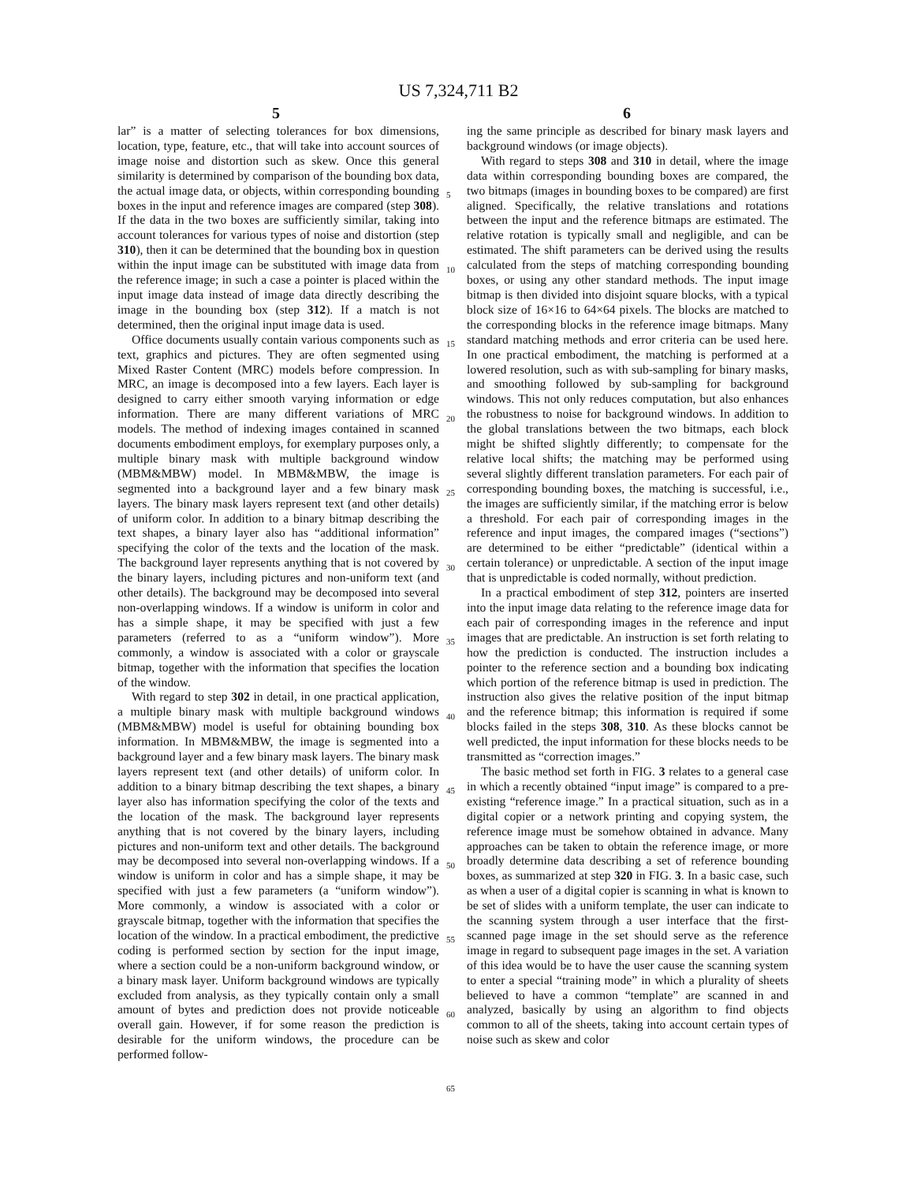US 7,324,711 B2
5 6
lar” is a matter of selecting tolerances for box dimensions, location, type, feature, etc., that will take into account sources of image noise and distortion such as skew. Once this general similarity is determined by comparison of the bounding box data, the actual image data, or objects, within corresponding bounding boxes in the input and reference images are compared (step 308). If the data in the two boxes are sufficiently similar, taking into account tolerances for various types of noise and distortion (step 310), then it can be determined that the bounding box in question within the input image can be substituted with image data from the reference image; in such a case a pointer is placed within the input image data instead of image data directly describing the image in the bounding box (step 312). If a match is not determined, then the original input image data is used.
Office documents usually contain various components such as text, graphics and pictures. They are often segmented using Mixed Raster Content (MRC) models before compression. In MRC, an image is decomposed into a few layers. Each layer is designed to carry either smooth varying information or edge information. There are many different variations of MRC models. The method of indexing images contained in scanned documents embodiment employs, for exemplary purposes only, a multiple binary mask with multiple background window (MBM&MBW) model. In MBM&MBW, the image is segmented into a background layer and a few binary mask layers. The binary mask layers represent text (and other details) of uniform color. In addition to a binary bitmap describing the text shapes, a binary layer also has “additional information” specifying the color of the texts and the location of the mask. The background layer represents anything that is not covered by the binary layers, including pictures and non-uniform text (and other details). The background may be decomposed into several non-overlapping windows. If a window is uniform in color and has a simple shape, it may be specified with just a few parameters (referred to as a “uniform window”). More commonly, a window is associated with a color or grayscale bitmap, together with the information that specifies the location of the window.
With regard to step 302 in detail, in one practical application, a multiple binary mask with multiple background windows (MBM&MBW) model is useful for obtaining bounding box information. In MBM&MBW, the image is segmented into a background layer and a few binary mask layers. The binary mask layers represent text (and other details) of uniform color. In addition to a binary bitmap describing the text shapes, a binary layer also has information specifying the color of the texts and the location of the mask. The background layer represents anything that is not covered by the binary layers, including pictures and non-uniform text and other details. The background may be decomposed into several non-overlapping windows. If a window is uniform in color and has a simple shape, it may be specified with just a few parameters (a “uniform window”). More commonly, a window is associated with a color or grayscale bitmap, together with the information that specifies the location of the window. In a practical embodiment, the predictive coding is performed section by section for the input image, where a section could be a non-uniform background window, or a binary mask layer. Uniform background windows are typically excluded from analysis, as they typically contain only a small amount of bytes and prediction does not provide noticeable overall gain. However, if for some reason the prediction is desirable for the uniform windows, the procedure can be performed follow-
5
10
15
20
25
30
35
40
45
50
55
60
65
ing the same principle as described for binary mask layers and background windows (or image objects).
With regard to steps 308 and 310 in detail, where the image data within corresponding bounding boxes are compared, the two bitmaps (images in bounding boxes to be compared) are first aligned. Specifically, the relative translations and rotations between the input and the reference bitmaps are estimated. The relative rotation is typically small and negligible, and can be estimated. The shift parameters can be derived using the results calculated from the steps of matching corresponding bounding boxes, or using any other standard methods. The input image bitmap is then divided into disjoint square blocks, with a typical block size of 16×16 to 64×64 pixels. The blocks are matched to the corresponding blocks in the reference image bitmaps. Many standard matching methods and error criteria can be used here. In one practical embodiment, the matching is performed at a lowered resolution, such as with sub-sampling for binary masks, and smoothing followed by sub-sampling for background windows. This not only reduces computation, but also enhances the robustness to noise for background windows. In addition to the global translations between the two bitmaps, each block might be shifted slightly differently; to compensate for the relative local shifts; the matching may be performed using several slightly different translation parameters. For each pair of corresponding bounding boxes, the matching is successful, i.e., the images are sufficiently similar, if the matching error is below a threshold. For each pair of corresponding images in the reference and input images, the compared images (“sections”) are determined to be either “predictable” (identical within a certain tolerance) or unpredictable. A section of the input image that is unpredictable is coded normally, without prediction.
In a practical embodiment of step 312, pointers are inserted into the input image data relating to the reference image data for each pair of corresponding images in the reference and input images that are predictable. An instruction is set forth relating to how the prediction is conducted. The instruction includes a pointer to the reference section and a bounding box indicating which portion of the reference bitmap is used in prediction. The instruction also gives the relative position of the input bitmap and the reference bitmap; this information is required if some blocks failed in the steps 308, 310. As these blocks cannot be well predicted, the input information for these blocks needs to be transmitted as “correction images.”
The basic method set forth in FIG. 3 relates to a general case in which a recently obtained “input image” is compared to a pre-existing “reference image.” In a practical situation, such as in a digital copier or a network printing and copying system, the reference image must be somehow obtained in advance. Many approaches can be taken to obtain the reference image, or more broadly determine data describing a set of reference bounding boxes, as summarized at step 320 in FIG. 3. In a basic case, such as when a user of a digital copier is scanning in what is known to be set of slides with a uniform template, the user can indicate to the scanning system through a user interface that the first-scanned page image in the set should serve as the reference image in regard to subsequent page images in the set. A variation of this idea would be to have the user cause the scanning system to enter a special “training mode” in which a plurality of sheets believed to have a common “template” are scanned in and analyzed, basically by using an algorithm to find objects common to all of the sheets, taking into account certain types of noise such as skew and color